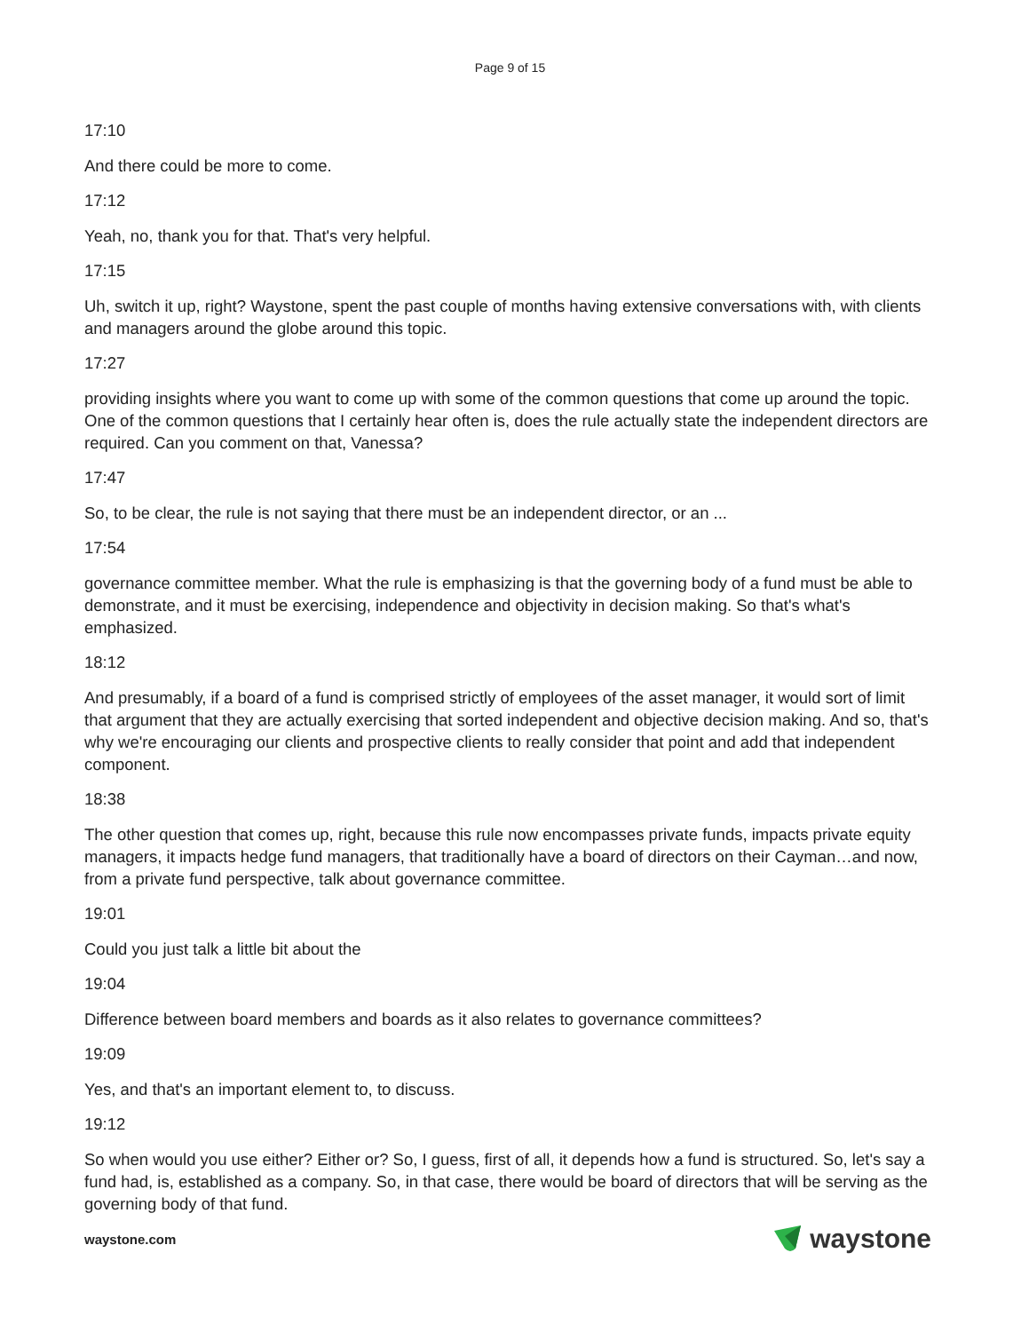Page 9 of 15
17:10
And there could be more to come.
17:12
Yeah, no, thank you for that. That's very helpful.
17:15
Uh, switch it up, right? Waystone, spent the past couple of months having extensive conversations with, with clients and managers around the globe around this topic.
17:27
providing insights where you want to come up with some of the common questions that come up around the topic. One of the common questions that I certainly hear often is, does the rule actually state the independent directors are required. Can you comment on that, Vanessa?
17:47
So, to be clear, the rule is not saying that there must be an independent director, or an ...
17:54
governance committee member. What the rule is emphasizing is that the governing body of a fund must be able to demonstrate, and it must be exercising, independence and objectivity in decision making. So that's what's emphasized.
18:12
And presumably, if a board of a fund is comprised strictly of employees of the asset manager, it would sort of limit that argument that they are actually exercising that sorted independent and objective decision making. And so, that's why we're encouraging our clients and prospective clients to really consider that point and add that independent component.
18:38
The other question that comes up, right, because this rule now encompasses private funds, impacts private equity managers, it impacts hedge fund managers, that traditionally have a board of directors on their Cayman…and now, from a private fund perspective, talk about governance committee.
19:01
Could you just talk a little bit about the
19:04
Difference between board members and boards as it also relates to governance committees?
19:09
Yes, and that's an important element to, to discuss.
19:12
So when would you use either? Either or? So, I guess, first of all, it depends how a fund is structured. So, let's say a fund had, is, established as a company. So, in that case, there would be board of directors that will be serving as the governing body of that fund.
waystone.com
waystone